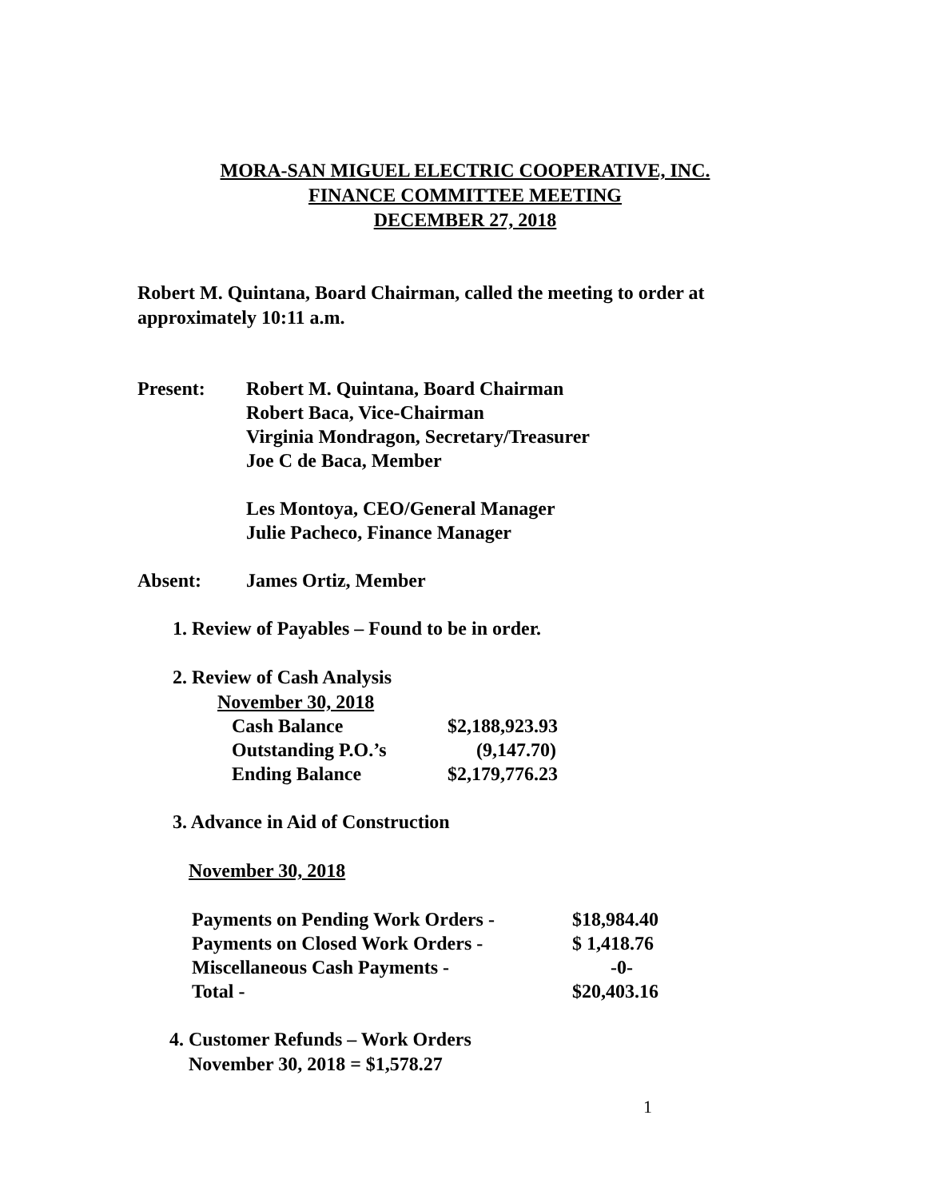MORA-SAN MIGUEL ELECTRIC COOPERATIVE, INC.
FINANCE COMMITTEE MEETING
DECEMBER 27, 2018
Robert M. Quintana, Board Chairman, called the meeting to order at
approximately 10:11 a.m.
| Present: | Robert M. Quintana, Board Chairman |
| | Robert Baca, Vice-Chairman |
| | Virginia Mondragon, Secretary/Treasurer |
| | Joe C de Baca, Member |
| | Les Montoya, CEO/General Manager |
| | Julie Pacheco, Finance Manager |
| Absent: | James Ortiz, Member |
1. Review of Payables – Found to be in order.
2. Review of Cash Analysis
| November 30, 2018 | |
| Cash Balance | $2,188,923.93 |
| Outstanding P.O.’s | (9,147.70) |
| Ending Balance | $2,179,776.23 |
3. Advance in Aid of Construction
November 30, 2018
| Payments on Pending Work Orders - | $18,984.40 |
| Payments on Closed Work Orders - | $ 1,418.76 |
| Miscellaneous Cash Payments - | -0- |
| Total - | $20,403.16 |
4. Customer Refunds – Work Orders
November 30, 2018 = $1,578.27
1